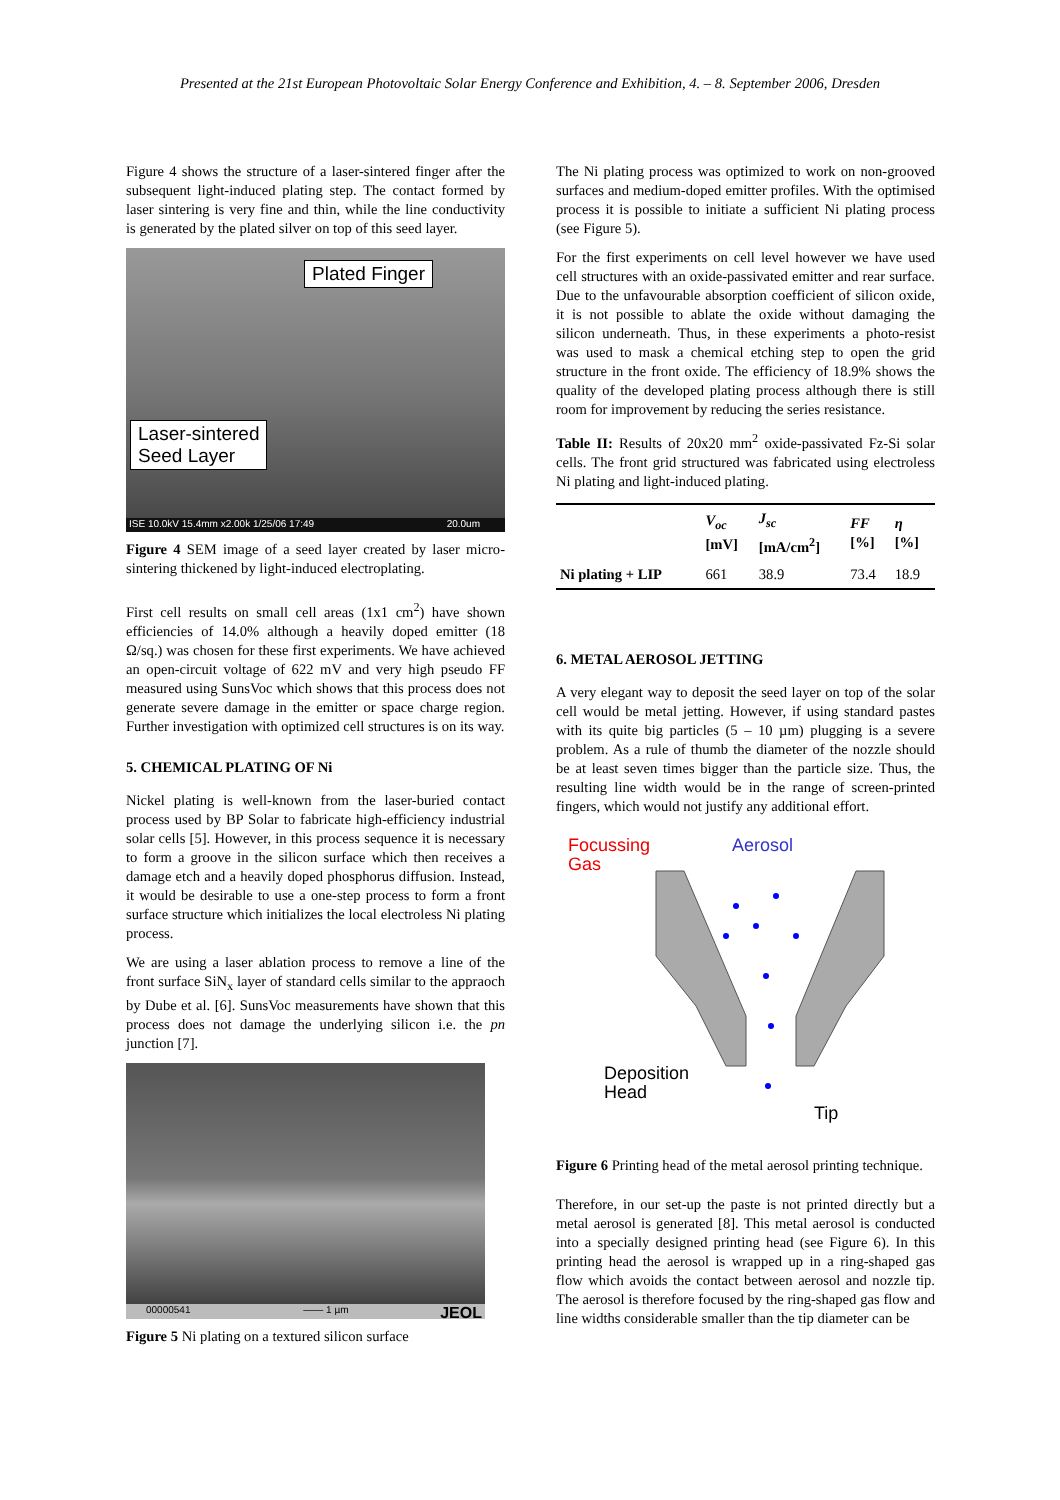Presented at the 21st European Photovoltaic Solar Energy Conference and Exhibition, 4. – 8. September 2006, Dresden
Figure 4 shows the structure of a laser-sintered finger after the subsequent light-induced plating step. The contact formed by laser sintering is very fine and thin, while the line conductivity is generated by the plated silver on top of this seed layer.
Plated Finger
Laser-sintered
Seed Layer
ISE 10.0kV 15.4mm x2.00k 1/25/06 17:49 20.0um
Figure 4 SEM image of a seed layer created by laser micro-sintering thickened by light-induced electroplating.
First cell results on small cell areas (1x1 cm<sup>2</sup>) have shown efficiencies of 14.0% although a heavily doped emitter (18 Ω/sq.) was chosen for these first experiments. We have achieved an open-circuit voltage of 622 mV and very high pseudo FF measured using SunsVoc which shows that this process does not generate severe damage in the emitter or space charge region. Further investigation with optimized cell structures is on its way.
5. CHEMICAL PLATING OF Ni
Nickel plating is well-known from the laser-buried contact process used by BP Solar to fabricate high-efficiency industrial solar cells [5]. However, in this process sequence it is necessary to form a groove in the silicon surface which then receives a damage etch and a heavily doped phosphorus diffusion. Instead, it would be desirable to use a one-step process to form a front surface structure which initializes the local electroless Ni plating process.
We are using a laser ablation process to remove a line of the front surface SiN<sub>x</sub> layer of standard cells similar to the appraoch by Dube et al. [6]. SunsVoc measurements have shown that this process does not damage the underlying silicon i.e. the pn junction [7].
00000541 —— 1 µm JEOL
Figure 5 Ni plating on a textured silicon surface
The Ni plating process was optimized to work on non-grooved surfaces and medium-doped emitter profiles. With the optimised process it is possible to initiate a sufficient Ni plating process (see Figure 5).
For the first experiments on cell level however we have used cell structures with an oxide-passivated emitter and rear surface. Due to the unfavourable absorption coefficient of silicon oxide, it is not possible to ablate the oxide without damaging the silicon underneath. Thus, in these experiments a photo-resist was used to mask a chemical etching step to open the grid structure in the front oxide. The efficiency of 18.9% shows the quality of the developed plating process although there is still room for improvement by reducing the series resistance.
Table II: Results of 20x20 mm<sup>2</sup> oxide-passivated Fz-Si solar cells. The front grid structured was fabricated using electroless Ni plating and light-induced plating.
| | V<sub>oc</sub> [mV] | J<sub>sc</sub> [mA/cm<sup>2</sup>] | FF [%] | η [%] |
| --- | --- | --- | --- | --- |
| Ni plating + LIP | 661 | 38.9 | 73.4 | 18.9 |
6. METAL AEROSOL JETTING
A very elegant way to deposit the seed layer on top of the solar cell would be metal jetting. However, if using standard pastes with its quite big particles (5 – 10 µm) plugging is a severe problem. As a rule of thumb the diameter of the nozzle should be at least seven times bigger than the particle size. Thus, the resulting line width would be in the range of screen-printed fingers, which would not justify any additional effort.
Focussing
Gas
Aerosol
Deposition
Head
Tip
Figure 6 Printing head of the metal aerosol printing technique.
Therefore, in our set-up the paste is not printed directly but a metal aerosol is generated [8]. This metal aerosol is conducted into a specially designed printing head (see Figure 6). In this printing head the aerosol is wrapped up in a ring-shaped gas flow which avoids the contact between aerosol and nozzle tip. The aerosol is therefore focused by the ring-shaped gas flow and line widths considerable smaller than the tip diameter can be